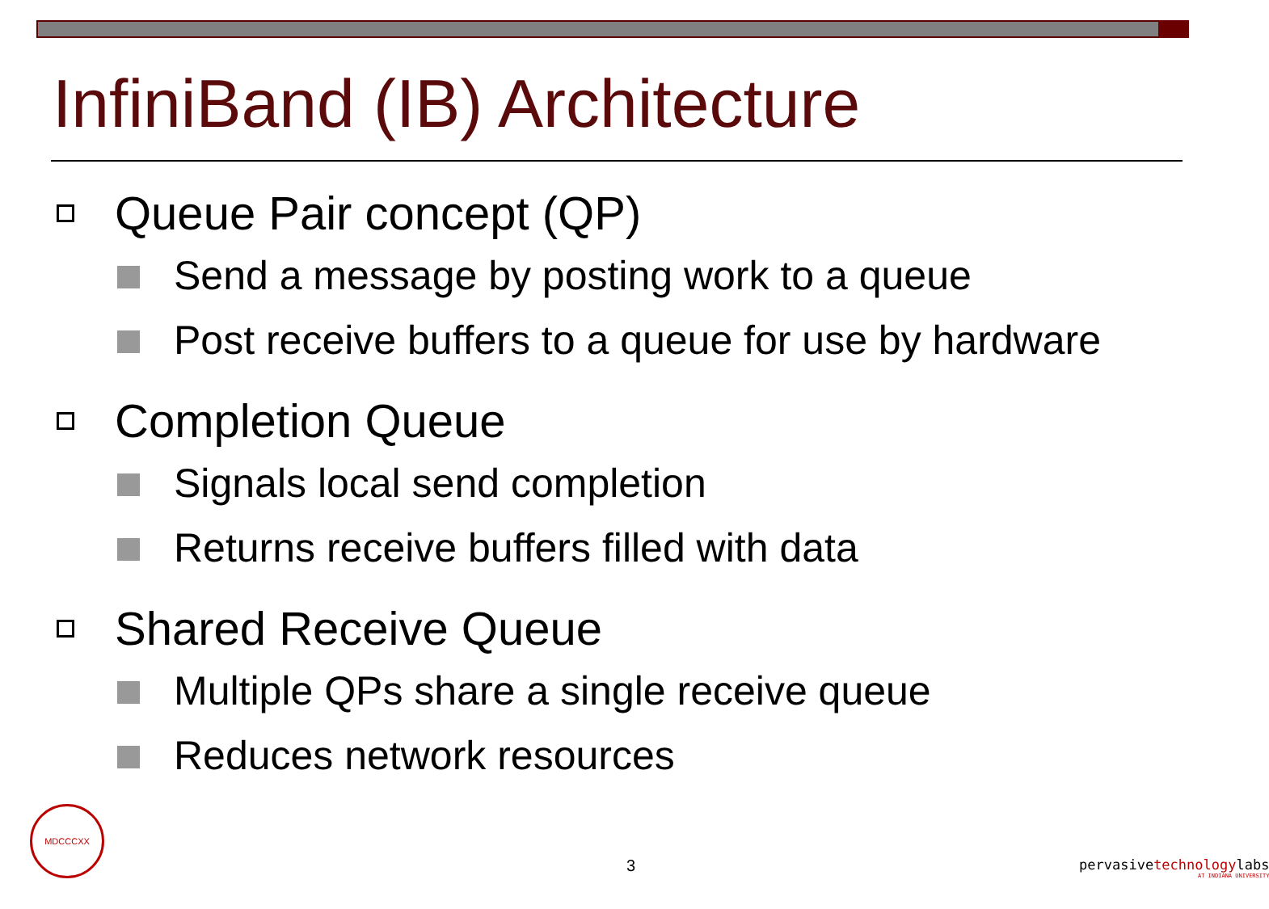InfiniBand (IB) Architecture
Queue Pair concept (QP)
Send a message by posting work to a queue
Post receive buffers to a queue for use by hardware
Completion Queue
Signals local send completion
Returns receive buffers filled with data
Shared Receive Queue
Multiple QPs share a single receive queue
Reduces network resources
MDCCCXX
3
pervasivetechnologylabs
AT INDIANA UNIVERSITY